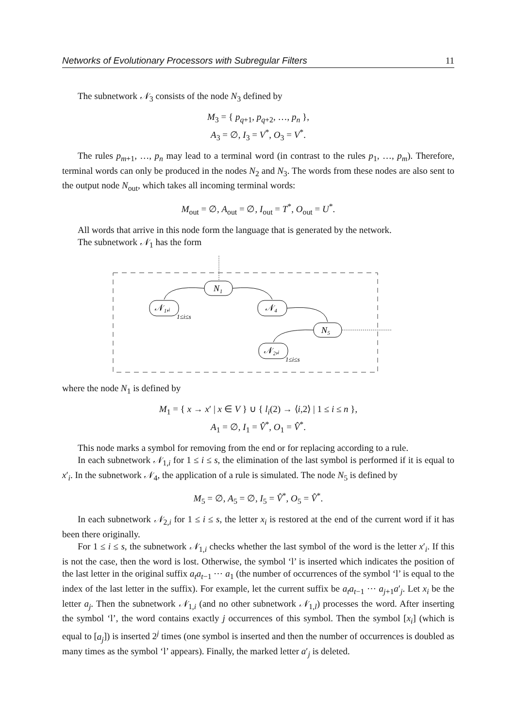Networks of Evolutionary Processors with Subregular Filters 11
The subnetwork 𝒩<sub>3</sub> consists of the node N<sub>3</sub> defined by
M<sub>3</sub> = { p<sub>q+1</sub>, p<sub>q+2</sub>, …, p<sub>n</sub> },
A<sub>3</sub> = ∅, I<sub>3</sub> = V<sup>*</sup>, O<sub>3</sub> = V<sup>*</sup>.
The rules p<sub>m+1</sub>, …, p<sub>n</sub> may lead to a terminal word (in contrast to the rules p<sub>1</sub>, …, p<sub>m</sub>). Therefore, terminal words can only be produced in the nodes N<sub>2</sub> and N<sub>3</sub>. The words from these nodes are also sent to the output node N<sub>out</sub>, which takes all incoming terminal words:
M<sub>out</sub> = ∅, A<sub>out</sub> = ∅, I<sub>out</sub> = T<sup>*</sup>, O<sub>out</sub> = U<sup>*</sup>.
All words that arrive in this node form the language that is generated by the network.
The subnetwork 𝒩<sub>1</sub> has the form
N₁
𝒩₁,ᵢ
1≤i≤s
𝒩₄
N₅
𝒩₂,ᵢ
1≤i≤s
where the node N<sub>1</sub> is defined by
M<sub>1</sub> = { x → x′ | x ∈ V } ∪ { l<sub>i</sub>(2) → ⟨i,2⟩ | 1 ≤ i ≤ n },
A<sub>1</sub> = ∅, I<sub>1</sub> = V̂<sup>*</sup>, O<sub>1</sub> = V̂<sup>*</sup>.
This node marks a symbol for removing from the end or for replacing according to a rule.
In each subnetwork 𝒩<sub>1,i</sub> for 1 ≤ i ≤ s, the elimination of the last symbol is performed if it is equal to x′<sub>i</sub>. In the subnetwork 𝒩<sub>4</sub>, the application of a rule is simulated. The node N<sub>5</sub> is defined by
M<sub>5</sub> = ∅, A<sub>5</sub> = ∅, I<sub>5</sub> = V̂<sup>*</sup>, O<sub>5</sub> = V̂<sup>*</sup>.
In each subnetwork 𝒩<sub>2,i</sub> for 1 ≤ i ≤ s, the letter x<sub>i</sub> is restored at the end of the current word if it has been there originally.
For 1 ≤ i ≤ s, the subnetwork 𝒩<sub>1,i</sub> checks whether the last symbol of the word is the letter x′<sub>i</sub>. If this is not the case, then the word is lost. Otherwise, the symbol ‘l’ is inserted which indicates the position of the last letter in the original suffix a<sub>t</sub>a<sub>t−1</sub> ⋯ a<sub>1</sub> (the number of occurrences of the symbol ‘l’ is equal to the index of the last letter in the suffix). For example, let the current suffix be a<sub>t</sub>a<sub>t−1</sub> ⋯ a<sub>j+1</sub>a′<sub>j</sub>. Let x<sub>i</sub> be the letter a<sub>j</sub>. Then the subnetwork 𝒩<sub>1,i</sub> (and no other subnetwork 𝒩<sub>1,l</sub>) processes the word. After inserting the symbol ‘l’, the word contains exactly j occurrences of this symbol. Then the symbol [x<sub>i</sub>] (which is equal to [a<sub>j</sub>]) is inserted 2<sup>j</sup> times (one symbol is inserted and then the number of occurrences is doubled as many times as the symbol ‘l’ appears). Finally, the marked letter a′<sub>j</sub> is deleted.